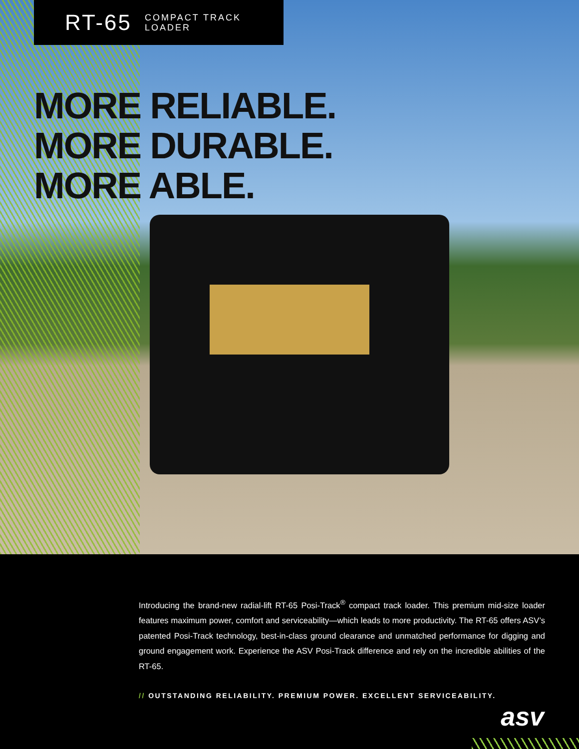RT-65 COMPACT TRACK
LOADER
MORE RELIABLE.
MORE DURABLE.
MORE ABLE.
Introducing the brand-new radial-lift RT-65 Posi-Track<sup>®</sup> compact track loader. This premium mid-size loader features maximum power, comfort and serviceability—which leads to more productivity. The RT-65 offers ASV’s patented Posi-Track technology, best-in-class ground clearance and unmatched performance for digging and ground engagement work. Experience the ASV Posi-Track difference and rely on the incredible abilities of the RT-65.
// OUTSTANDING RELIABILITY. PREMIUM POWER. EXCELLENT SERVICEABILITY.
asv